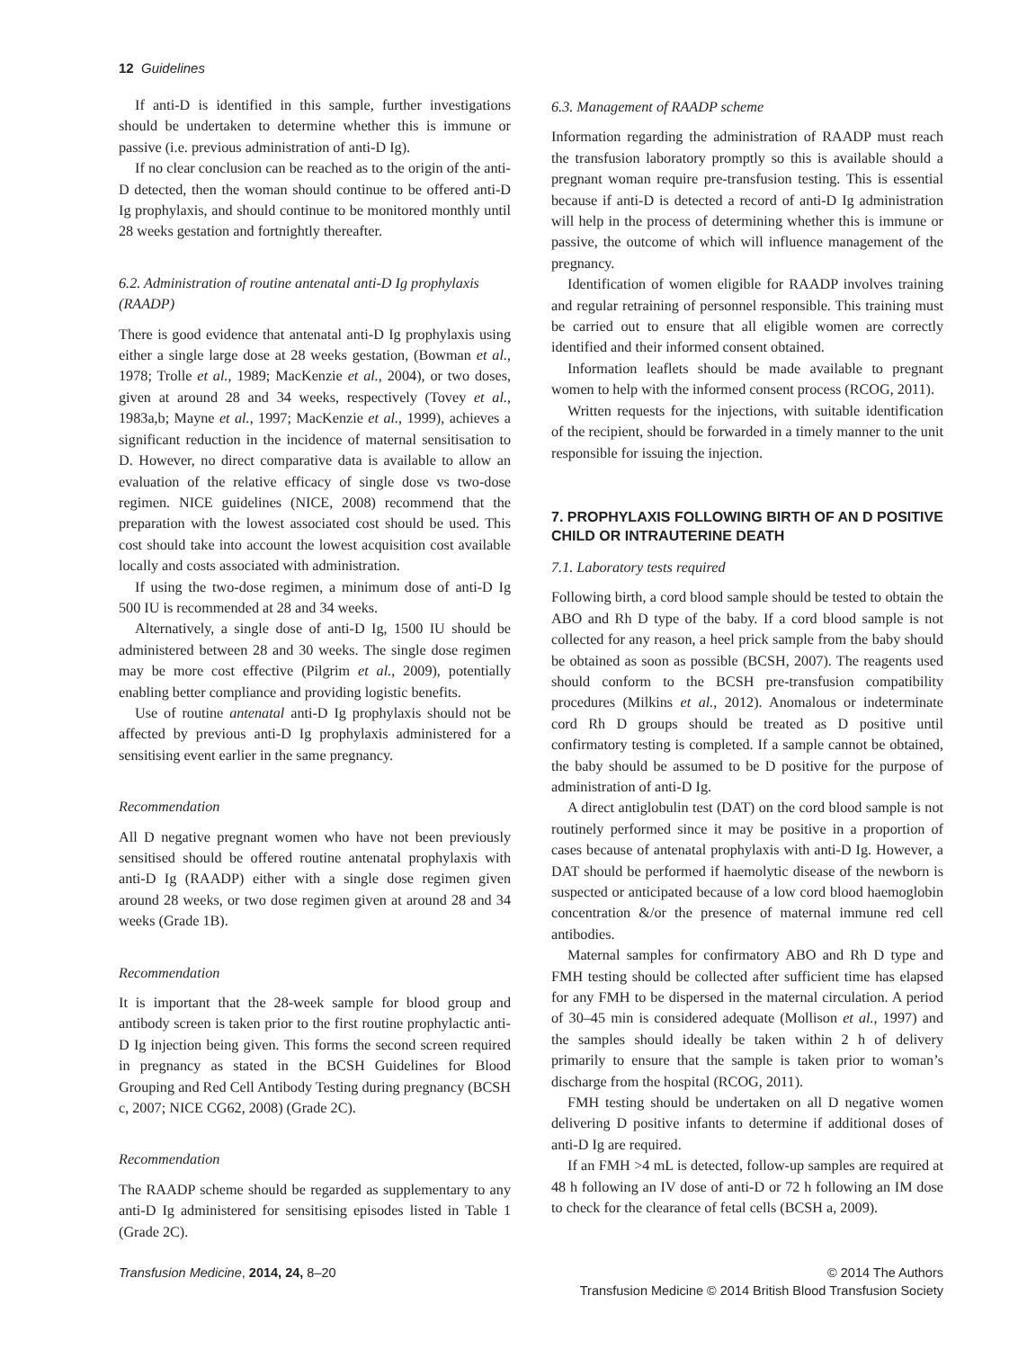12 Guidelines
If anti-D is identified in this sample, further investigations should be undertaken to determine whether this is immune or passive (i.e. previous administration of anti-D Ig).
If no clear conclusion can be reached as to the origin of the anti-D detected, then the woman should continue to be offered anti-D Ig prophylaxis, and should continue to be monitored monthly until 28 weeks gestation and fortnightly thereafter.
6.2. Administration of routine antenatal anti-D Ig prophylaxis (RAADP)
There is good evidence that antenatal anti-D Ig prophylaxis using either a single large dose at 28 weeks gestation, (Bowman et al., 1978; Trolle et al., 1989; MacKenzie et al., 2004), or two doses, given at around 28 and 34 weeks, respectively (Tovey et al., 1983a,b; Mayne et al., 1997; MacKenzie et al., 1999), achieves a significant reduction in the incidence of maternal sensitisation to D. However, no direct comparative data is available to allow an evaluation of the relative efficacy of single dose vs two-dose regimen. NICE guidelines (NICE, 2008) recommend that the preparation with the lowest associated cost should be used. This cost should take into account the lowest acquisition cost available locally and costs associated with administration.
If using the two-dose regimen, a minimum dose of anti-D Ig 500 IU is recommended at 28 and 34 weeks.
Alternatively, a single dose of anti-D Ig, 1500 IU should be administered between 28 and 30 weeks. The single dose regimen may be more cost effective (Pilgrim et al., 2009), potentially enabling better compliance and providing logistic benefits.
Use of routine antenatal anti-D Ig prophylaxis should not be affected by previous anti-D Ig prophylaxis administered for a sensitising event earlier in the same pregnancy.
Recommendation
All D negative pregnant women who have not been previously sensitised should be offered routine antenatal prophylaxis with anti-D Ig (RAADP) either with a single dose regimen given around 28 weeks, or two dose regimen given at around 28 and 34 weeks (Grade 1B).
Recommendation
It is important that the 28-week sample for blood group and antibody screen is taken prior to the first routine prophylactic anti-D Ig injection being given. This forms the second screen required in pregnancy as stated in the BCSH Guidelines for Blood Grouping and Red Cell Antibody Testing during pregnancy (BCSH c, 2007; NICE CG62, 2008) (Grade 2C).
Recommendation
The RAADP scheme should be regarded as supplementary to any anti-D Ig administered for sensitising episodes listed in Table 1 (Grade 2C).
6.3. Management of RAADP scheme
Information regarding the administration of RAADP must reach the transfusion laboratory promptly so this is available should a pregnant woman require pre-transfusion testing. This is essential because if anti-D is detected a record of anti-D Ig administration will help in the process of determining whether this is immune or passive, the outcome of which will influence management of the pregnancy.
Identification of women eligible for RAADP involves training and regular retraining of personnel responsible. This training must be carried out to ensure that all eligible women are correctly identified and their informed consent obtained.
Information leaflets should be made available to pregnant women to help with the informed consent process (RCOG, 2011).
Written requests for the injections, with suitable identification of the recipient, should be forwarded in a timely manner to the unit responsible for issuing the injection.
7. PROPHYLAXIS FOLLOWING BIRTH OF AN D POSITIVE CHILD OR INTRAUTERINE DEATH
7.1. Laboratory tests required
Following birth, a cord blood sample should be tested to obtain the ABO and Rh D type of the baby. If a cord blood sample is not collected for any reason, a heel prick sample from the baby should be obtained as soon as possible (BCSH, 2007). The reagents used should conform to the BCSH pre-transfusion compatibility procedures (Milkins et al., 2012). Anomalous or indeterminate cord Rh D groups should be treated as D positive until confirmatory testing is completed. If a sample cannot be obtained, the baby should be assumed to be D positive for the purpose of administration of anti-D Ig.
A direct antiglobulin test (DAT) on the cord blood sample is not routinely performed since it may be positive in a proportion of cases because of antenatal prophylaxis with anti-D Ig. However, a DAT should be performed if haemolytic disease of the newborn is suspected or anticipated because of a low cord blood haemoglobin concentration &/or the presence of maternal immune red cell antibodies.
Maternal samples for confirmatory ABO and Rh D type and FMH testing should be collected after sufficient time has elapsed for any FMH to be dispersed in the maternal circulation. A period of 30–45 min is considered adequate (Mollison et al., 1997) and the samples should ideally be taken within 2 h of delivery primarily to ensure that the sample is taken prior to woman’s discharge from the hospital (RCOG, 2011).
FMH testing should be undertaken on all D negative women delivering D positive infants to determine if additional doses of anti-D Ig are required.
If an FMH >4 mL is detected, follow-up samples are required at 48 h following an IV dose of anti-D or 72 h following an IM dose to check for the clearance of fetal cells (BCSH a, 2009).
Transfusion Medicine, 2014, 24, 8–20
© 2014 The Authors
Transfusion Medicine © 2014 British Blood Transfusion Society